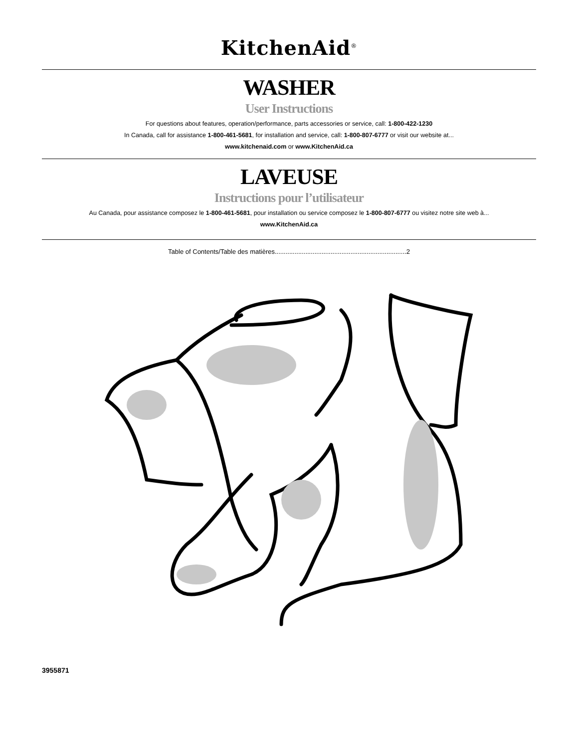KitchenAid<sup>®</sup>
WASHER
User Instructions
For questions about features, operation/performance, parts accessories or service, call: 1-800-422-1230
In Canada, call for assistance 1-800-461-5681, for installation and service, call: 1-800-807-6777 or visit our website at...
www.kitchenaid.com or www.KitchenAid.ca
LAVEUSE
Instructions pour l’utilisateur
Au Canada, pour assistance composez le 1-800-461-5681, pour installation ou service composez le 1-800-807-6777 ou visitez notre site web à...
www.KitchenAid.ca
Table of Contents/Table des matières.........................................................................2
3955871